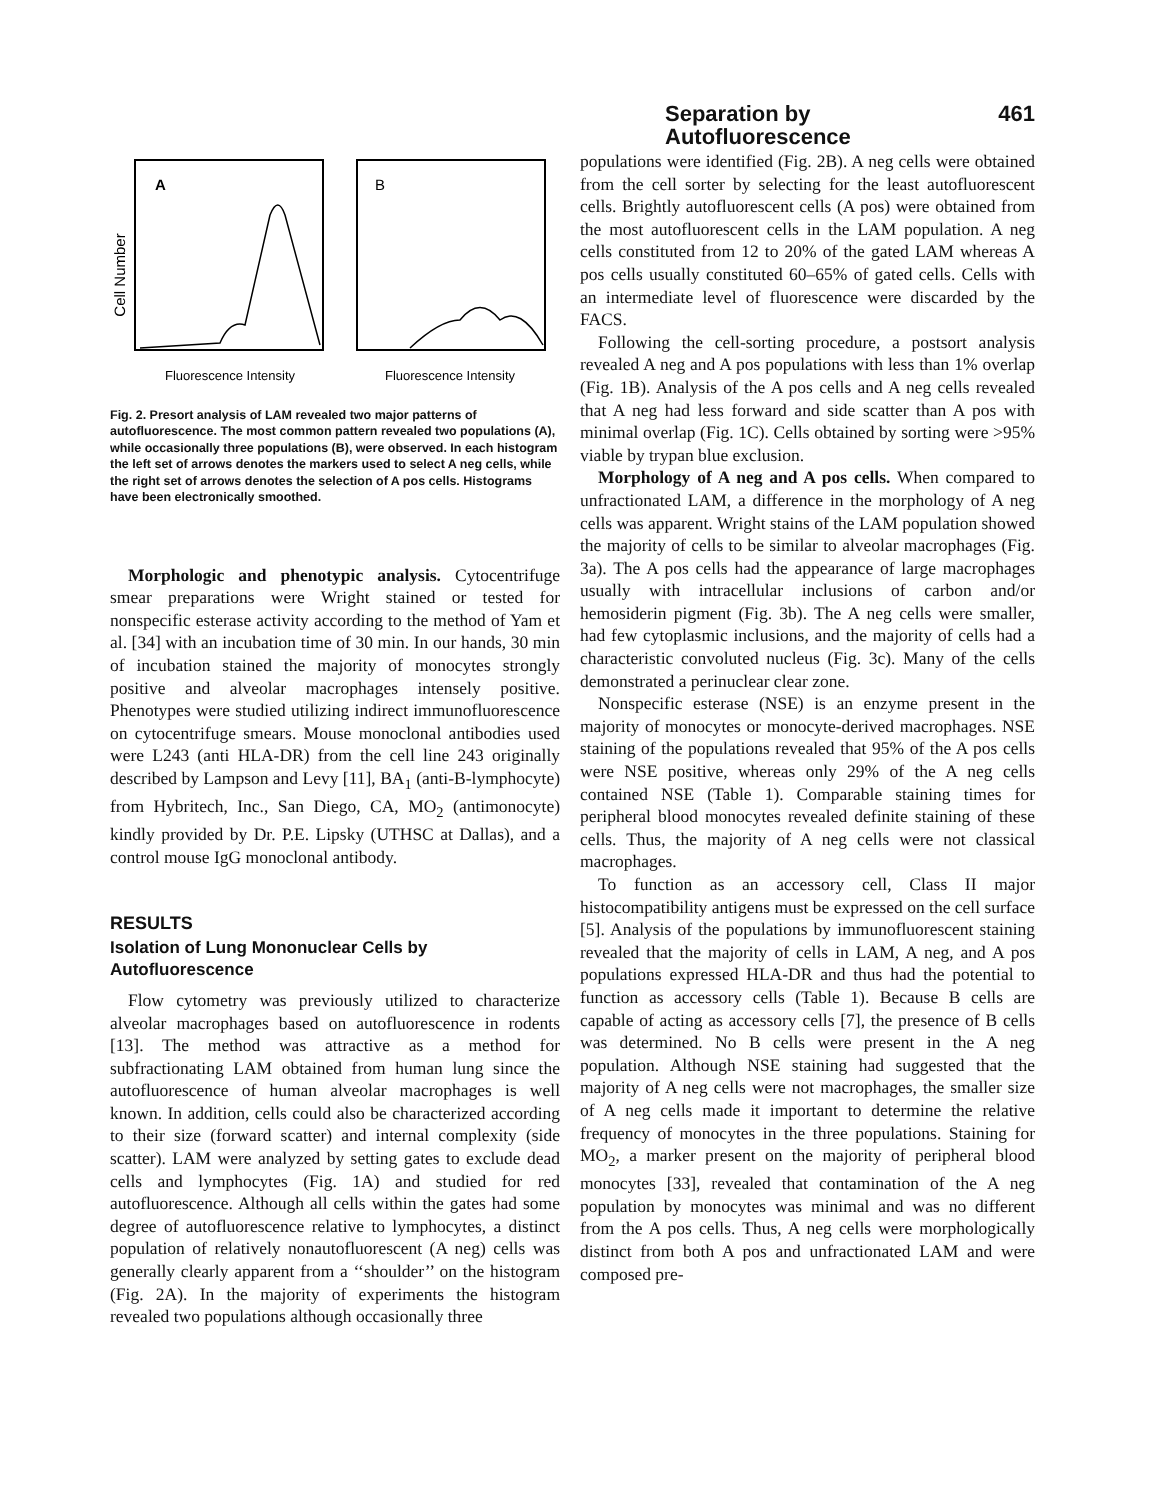Separation by Autofluorescence 461
Cell Number
A
B
Fluorescence Intensity
Fluorescence Intensity
Fig. 2. Presort analysis of LAM revealed two major patterns of autofluorescence. The most common pattern revealed two populations (A), while occasionally three populations (B), were observed. In each histogram the left set of arrows denotes the markers used to select A neg cells, while the right set of arrows denotes the selection of A pos cells. Histograms have been electronically smoothed.
Morphologic and phenotypic analysis. Cytocentrifuge smear preparations were Wright stained or tested for nonspecific esterase activity according to the method of Yam et al. [34] with an incubation time of 30 min. In our hands, 30 min of incubation stained the majority of monocytes strongly positive and alveolar macrophages intensely positive. Phenotypes were studied utilizing indirect immunofluorescence on cytocentrifuge smears. Mouse monoclonal antibodies used were L243 (anti HLA-DR) from the cell line 243 originally described by Lampson and Levy [11], BA<sub>1</sub> (anti-B-lymphocyte) from Hybritech, Inc., San Diego, CA, MO<sub>2</sub> (antimonocyte) kindly provided by Dr. P.E. Lipsky (UTHSC at Dallas), and a control mouse IgG monoclonal antibody.
RESULTS
Isolation of Lung Mononuclear Cells by Autofluorescence
Flow cytometry was previously utilized to characterize alveolar macrophages based on autofluorescence in rodents [13]. The method was attractive as a method for subfractionating LAM obtained from human lung since the autofluorescence of human alveolar macrophages is well known. In addition, cells could also be characterized according to their size (forward scatter) and internal complexity (side scatter). LAM were analyzed by setting gates to exclude dead cells and lymphocytes (Fig. 1A) and studied for red autofluorescence. Although all cells within the gates had some degree of autofluorescence relative to lymphocytes, a distinct population of relatively nonautofluorescent (A neg) cells was generally clearly apparent from a ‘‘shoulder’’ on the histogram (Fig. 2A). In the majority of experiments the histogram revealed two populations although occasionally three
populations were identified (Fig. 2B). A neg cells were obtained from the cell sorter by selecting for the least autofluorescent cells. Brightly autofluorescent cells (A pos) were obtained from the most autofluorescent cells in the LAM population. A neg cells constituted from 12 to 20% of the gated LAM whereas A pos cells usually constituted 60–65% of gated cells. Cells with an intermediate level of fluorescence were discarded by the FACS.
Following the cell-sorting procedure, a postsort analysis revealed A neg and A pos populations with less than 1% overlap (Fig. 1B). Analysis of the A pos cells and A neg cells revealed that A neg had less forward and side scatter than A pos with minimal overlap (Fig. 1C). Cells obtained by sorting were >95% viable by trypan blue exclusion.
Morphology of A neg and A pos cells. When compared to unfractionated LAM, a difference in the morphology of A neg cells was apparent. Wright stains of the LAM population showed the majority of cells to be similar to alveolar macrophages (Fig. 3a). The A pos cells had the appearance of large macrophages usually with intracellular inclusions of carbon and/or hemosiderin pigment (Fig. 3b). The A neg cells were smaller, had few cytoplasmic inclusions, and the majority of cells had a characteristic convoluted nucleus (Fig. 3c). Many of the cells demonstrated a perinuclear clear zone.
Nonspecific esterase (NSE) is an enzyme present in the majority of monocytes or monocyte-derived macrophages. NSE staining of the populations revealed that 95% of the A pos cells were NSE positive, whereas only 29% of the A neg cells contained NSE (Table 1). Comparable staining times for peripheral blood monocytes revealed definite staining of these cells. Thus, the majority of A neg cells were not classical macrophages.
To function as an accessory cell, Class II major histocompatibility antigens must be expressed on the cell surface [5]. Analysis of the populations by immunofluorescent staining revealed that the majority of cells in LAM, A neg, and A pos populations expressed HLA-DR and thus had the potential to function as accessory cells (Table 1). Because B cells are capable of acting as accessory cells [7], the presence of B cells was determined. No B cells were present in the A neg population. Although NSE staining had suggested that the majority of A neg cells were not macrophages, the smaller size of A neg cells made it important to determine the relative frequency of monocytes in the three populations. Staining for MO<sub>2</sub>, a marker present on the majority of peripheral blood monocytes [33], revealed that contamination of the A neg population by monocytes was minimal and was no different from the A pos cells. Thus, A neg cells were morphologically distinct from both A pos and unfractionated LAM and were composed pre-